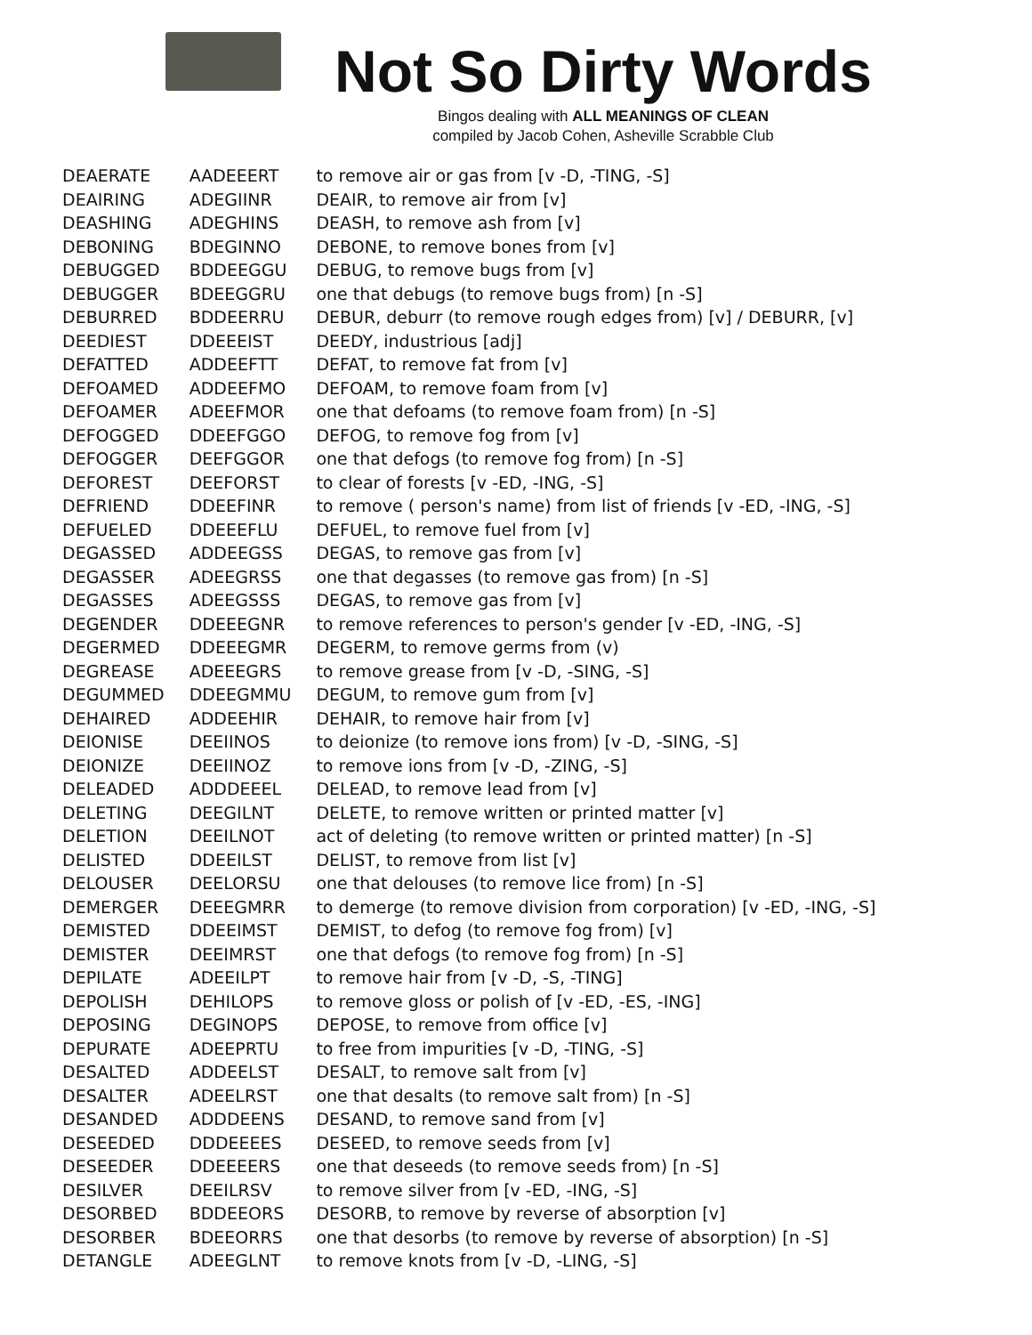Not So Dirty Words
Bingos dealing with ALL MEANINGS OF CLEAN
compiled by Jacob Cohen, Asheville Scrabble Club
| DEAERATE | AADEEERT | to remove air or gas from [v -D, -TING, -S] |
| DEAIRING | ADEGIINR | DEAIR, to remove air from [v] |
| DEASHING | ADEGHINS | DEASH, to remove ash from [v] |
| DEBONING | BDEGINNO | DEBONE, to remove bones from [v] |
| DEBUGGED | BDDEEGGU | DEBUG, to remove bugs from [v] |
| DEBUGGER | BDEEGGRU | one that debugs (to remove bugs from) [n -S] |
| DEBURRED | BDDEERRU | DEBUR, deburr (to remove rough edges from) [v] / DEBURR, [v] |
| DEEDIEST | DDEEEIST | DEEDY, industrious [adj] |
| DEFATTED | ADDEEFTT | DEFAT, to remove fat from [v] |
| DEFOAMED | ADDEEFMO | DEFOAM, to remove foam from [v] |
| DEFOAMER | ADEEFMOR | one that defoams (to remove foam from) [n -S] |
| DEFOGGED | DDEEFGGO | DEFOG, to remove fog from [v] |
| DEFOGGER | DEEFGGOR | one that defogs (to remove fog from) [n -S] |
| DEFOREST | DEEFORST | to clear of forests [v -ED, -ING, -S] |
| DEFRIEND | DDEEFINR | to remove ( person's name) from list of friends [v -ED, -ING, -S] |
| DEFUELED | DDEEEFLU | DEFUEL, to remove fuel from [v] |
| DEGASSED | ADDEEGSS | DEGAS, to remove gas from [v] |
| DEGASSER | ADEEGRSS | one that degasses (to remove gas from) [n -S] |
| DEGASSES | ADEEGSSS | DEGAS, to remove gas from [v] |
| DEGENDER | DDEEEGNR | to remove references to person's gender [v -ED, -ING, -S] |
| DEGERMED | DDEEEGMR | DEGERM, to remove germs from (v) |
| DEGREASE | ADEEEGRS | to remove grease from [v -D, -SING, -S] |
| DEGUMMED | DDEEGMMU | DEGUM, to remove gum from [v] |
| DEHAIRED | ADDEEHIR | DEHAIR, to remove hair from [v] |
| DEIONISE | DEEIINOS | to deionize (to remove ions from) [v -D, -SING, -S] |
| DEIONIZE | DEEIINOZ | to remove ions from [v -D, -ZING, -S] |
| DELEADED | ADDDEEEL | DELEAD, to remove lead from [v] |
| DELETING | DEEGILNT | DELETE, to remove written or printed matter [v] |
| DELETION | DEEILNOT | act of deleting (to remove written or printed matter) [n -S] |
| DELISTED | DDEEILST | DELIST, to remove from list [v] |
| DELOUSER | DEELORSU | one that delouses (to remove lice from) [n -S] |
| DEMERGER | DEEEGMRR | to demerge (to remove division from corporation) [v -ED, -ING, -S] |
| DEMISTED | DDEEIMST | DEMIST, to defog (to remove fog from) [v] |
| DEMISTER | DEEIMRST | one that defogs (to remove fog from) [n -S] |
| DEPILATE | ADEEILPT | to remove hair from [v -D, -S, -TING] |
| DEPOLISH | DEHILOPS | to remove gloss or polish of [v -ED, -ES, -ING] |
| DEPOSING | DEGINOPS | DEPOSE, to remove from office [v] |
| DEPURATE | ADEEPRTU | to free from impurities [v -D, -TING, -S] |
| DESALTED | ADDEELST | DESALT, to remove salt from [v] |
| DESALTER | ADEELRST | one that desalts (to remove salt from) [n -S] |
| DESANDED | ADDDEENS | DESAND, to remove sand from [v] |
| DESEEDED | DDDEEEES | DESEED, to remove seeds from [v] |
| DESEEDER | DDEEEERS | one that deseeds (to remove seeds from) [n -S] |
| DESILVER | DEEILRSV | to remove silver from [v -ED, -ING, -S] |
| DESORBED | BDDEEORS | DESORB, to remove by reverse of absorption [v] |
| DESORBER | BDEEORRS | one that desorbs (to remove by reverse of absorption) [n -S] |
| DETANGLE | ADEEGLNT | to remove knots from [v -D, -LING, -S] |